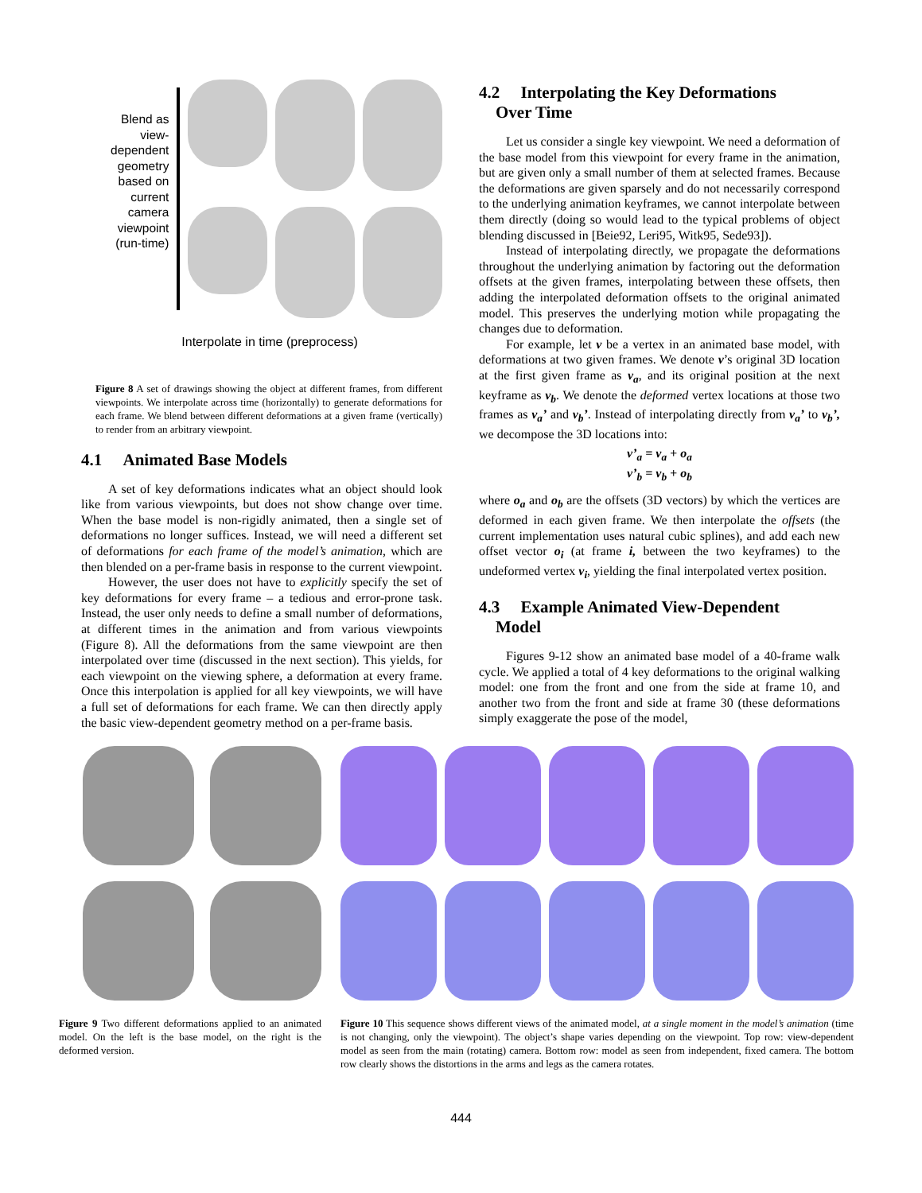Blend as view-dependent geometry based on current camera viewpoint (run-time)
Interpolate in time (preprocess)
Figure 8 A set of drawings showing the object at different frames, from different viewpoints. We interpolate across time (horizontally) to generate deformations for each frame. We blend between different deformations at a given frame (vertically) to render from an arbitrary viewpoint.
4.1 Animated Base Models
A set of key deformations indicates what an object should look like from various viewpoints, but does not show change over time. When the base model is non-rigidly animated, then a single set of deformations no longer suffices. Instead, we will need a different set of deformations for each frame of the model’s animation, which are then blended on a per-frame basis in response to the current viewpoint.
However, the user does not have to explicitly specify the set of key deformations for every frame – a tedious and error-prone task. Instead, the user only needs to define a small number of deformations, at different times in the animation and from various viewpoints (Figure 8). All the deformations from the same viewpoint are then interpolated over time (discussed in the next section). This yields, for each viewpoint on the viewing sphere, a deformation at every frame. Once this interpolation is applied for all key viewpoints, we will have a full set of deformations for each frame. We can then directly apply the basic view-dependent geometry method on a per-frame basis.
4.2 Interpolating the Key Deformations
Over Time
Let us consider a single key viewpoint. We need a deformation of the base model from this viewpoint for every frame in the animation, but are given only a small number of them at selected frames. Because the deformations are given sparsely and do not necessarily correspond to the underlying animation keyframes, we cannot interpolate between them directly (doing so would lead to the typical problems of object blending discussed in [Beie92, Leri95, Witk95, Sede93]).
Instead of interpolating directly, we propagate the deformations throughout the underlying animation by factoring out the deformation offsets at the given frames, interpolating between these offsets, then adding the interpolated deformation offsets to the original animated model. This preserves the underlying motion while propagating the changes due to deformation.
For example, let v be a vertex in an animated base model, with deformations at two given frames. We denote v’s original 3D location at the first given frame as v<sub>a</sub>, and its original position at the next keyframe as v<sub>b</sub>. We denote the deformed vertex locations at those two frames as v<sub>a</sub>’ and v<sub>b</sub>’. Instead of interpolating directly from v<sub>a</sub>’ to v<sub>b</sub>’, we decompose the 3D locations into:
v’<sub>a</sub> = v<sub>a</sub> + o<sub>a</sub>
v’<sub>b</sub> = v<sub>b</sub> + o<sub>b</sub>
where o<sub>a</sub> and o<sub>b</sub> are the offsets (3D vectors) by which the vertices are deformed in each given frame. We then interpolate the offsets (the current implementation uses natural cubic splines), and add each new offset vector o<sub>i</sub> (at frame i, between the two keyframes) to the undeformed vertex v<sub>i</sub>, yielding the final interpolated vertex position.
4.3 Example Animated View-Dependent
Model
Figures 9-12 show an animated base model of a 40-frame walk cycle. We applied a total of 4 key deformations to the original walking model: one from the front and one from the side at frame 10, and another two from the front and side at frame 30 (these deformations simply exaggerate the pose of the model,
Figure 9 Two different deformations applied to an animated model. On the left is the base model, on the right is the deformed version.
Figure 10 This sequence shows different views of the animated model, at a single moment in the model’s animation (time is not changing, only the viewpoint). The object’s shape varies depending on the viewpoint. Top row: view-dependent model as seen from the main (rotating) camera. Bottom row: model as seen from independent, fixed camera. The bottom row clearly shows the distortions in the arms and legs as the camera rotates.
444